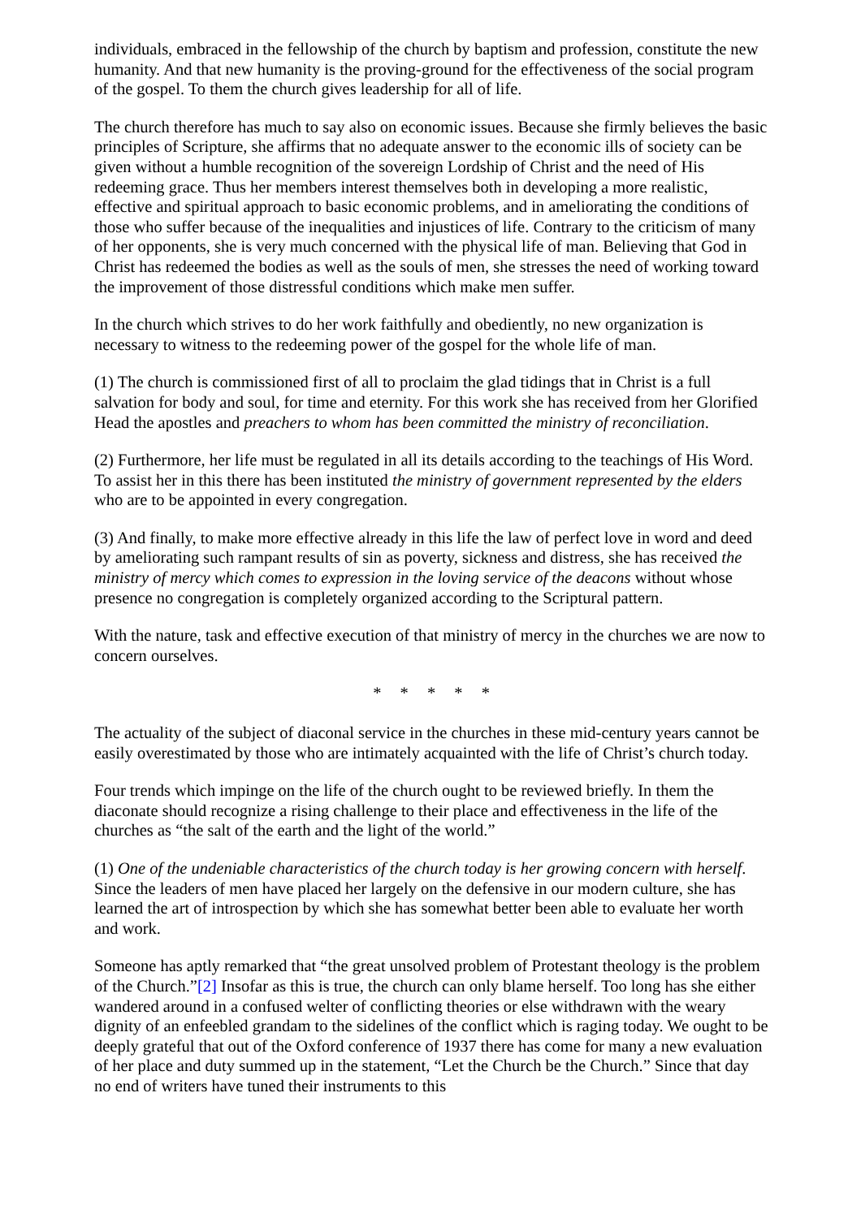individuals, embraced in the fellowship of the church by baptism and profession, constitute the new humanity. And that new humanity is the proving-ground for the effectiveness of the social program of the gospel. To them the church gives leadership for all of life.
The church therefore has much to say also on economic issues. Because she firmly believes the basic principles of Scripture, she affirms that no adequate answer to the economic ills of society can be given without a humble recognition of the sovereign Lordship of Christ and the need of His redeeming grace. Thus her members interest themselves both in developing a more realistic, effective and spiritual approach to basic economic problems, and in ameliorating the conditions of those who suffer because of the inequalities and injustices of life. Contrary to the criticism of many of her opponents, she is very much concerned with the physical life of man. Believing that God in Christ has redeemed the bodies as well as the souls of men, she stresses the need of working toward the improvement of those distressful conditions which make men suffer.
In the church which strives to do her work faithfully and obediently, no new organization is necessary to witness to the redeeming power of the gospel for the whole life of man.
(1) The church is commissioned first of all to proclaim the glad tidings that in Christ is a full salvation for body and soul, for time and eternity. For this work she has received from her Glorified Head the apostles and preachers to whom has been committed the ministry of reconciliation.
(2) Furthermore, her life must be regulated in all its details according to the teachings of His Word. To assist her in this there has been instituted the ministry of government represented by the elders who are to be appointed in every congregation.
(3) And finally, to make more effective already in this life the law of perfect love in word and deed by ameliorating such rampant results of sin as poverty, sickness and distress, she has received the ministry of mercy which comes to expression in the loving service of the deacons without whose presence no congregation is completely organized according to the Scriptural pattern.
With the nature, task and effective execution of that ministry of mercy in the churches we are now to concern ourselves.
* * * * *
The actuality of the subject of diaconal service in the churches in these mid-century years cannot be easily overestimated by those who are intimately acquainted with the life of Christ’s church today.
Four trends which impinge on the life of the church ought to be reviewed briefly. In them the diaconate should recognize a rising challenge to their place and effectiveness in the life of the churches as “the salt of the earth and the light of the world.”
(1) One of the undeniable characteristics of the church today is her growing concern with herself. Since the leaders of men have placed her largely on the defensive in our modern culture, she has learned the art of introspection by which she has somewhat better been able to evaluate her worth and work.
Someone has aptly remarked that “the great unsolved problem of Protestant theology is the problem of the Church.”[2] Insofar as this is true, the church can only blame herself. Too long has she either wandered around in a confused welter of conflicting theories or else withdrawn with the weary dignity of an enfeebled grandam to the sidelines of the conflict which is raging today. We ought to be deeply grateful that out of the Oxford conference of 1937 there has come for many a new evaluation of her place and duty summed up in the statement, “Let the Church be the Church.” Since that day no end of writers have tuned their instruments to this